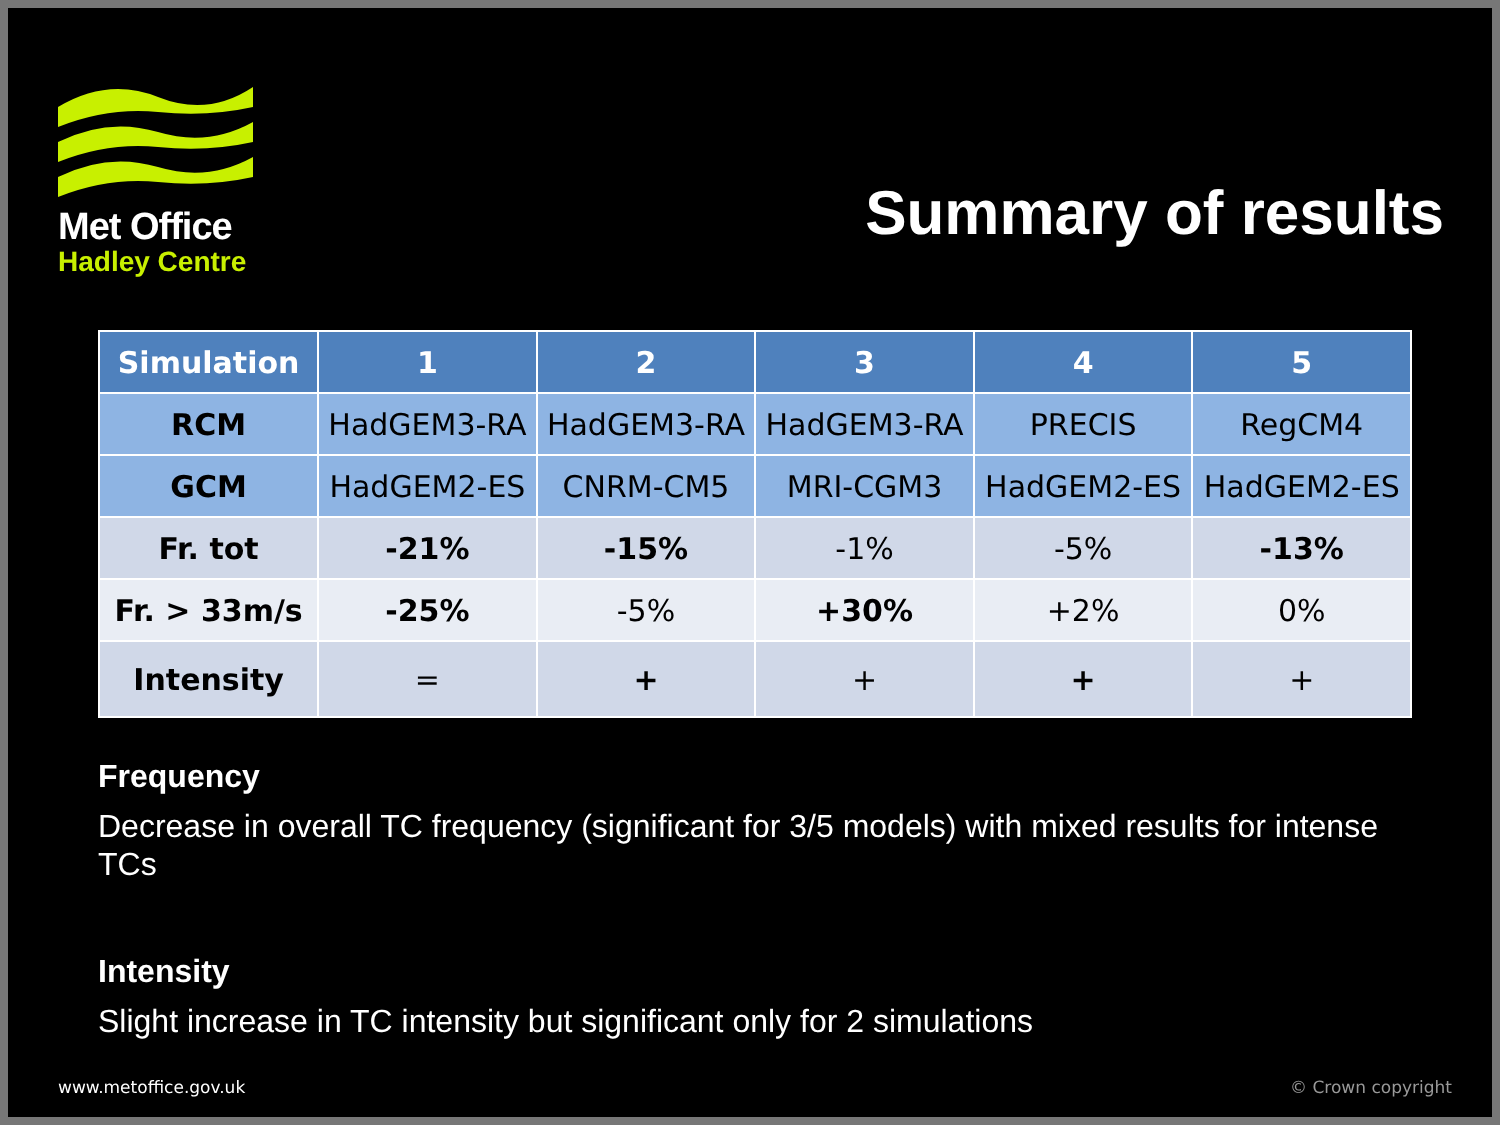Met Office
Hadley Centre
Summary of results
| Simulation | 1 | 2 | 3 | 4 | 5 |
| --- | --- | --- | --- | --- | --- |
| RCM | HadGEM3-RA | HadGEM3-RA | HadGEM3-RA | PRECIS | RegCM4 |
| GCM | HadGEM2-ES | CNRM-CM5 | MRI-CGM3 | HadGEM2-ES | HadGEM2-ES |
| Fr. tot | -21% | -15% | -1% | -5% | -13% |
| Fr. > 33m/s | -25% | -5% | +30% | +2% | 0% |
| Intensity | = | + | + | + | + |
Frequency
Decrease in overall TC frequency (significant for 3/5 models) with mixed results for intense TCs
Intensity
Slight increase in TC intensity but significant only for 2 simulations
www.metoffice.gov.uk © Crown copyright